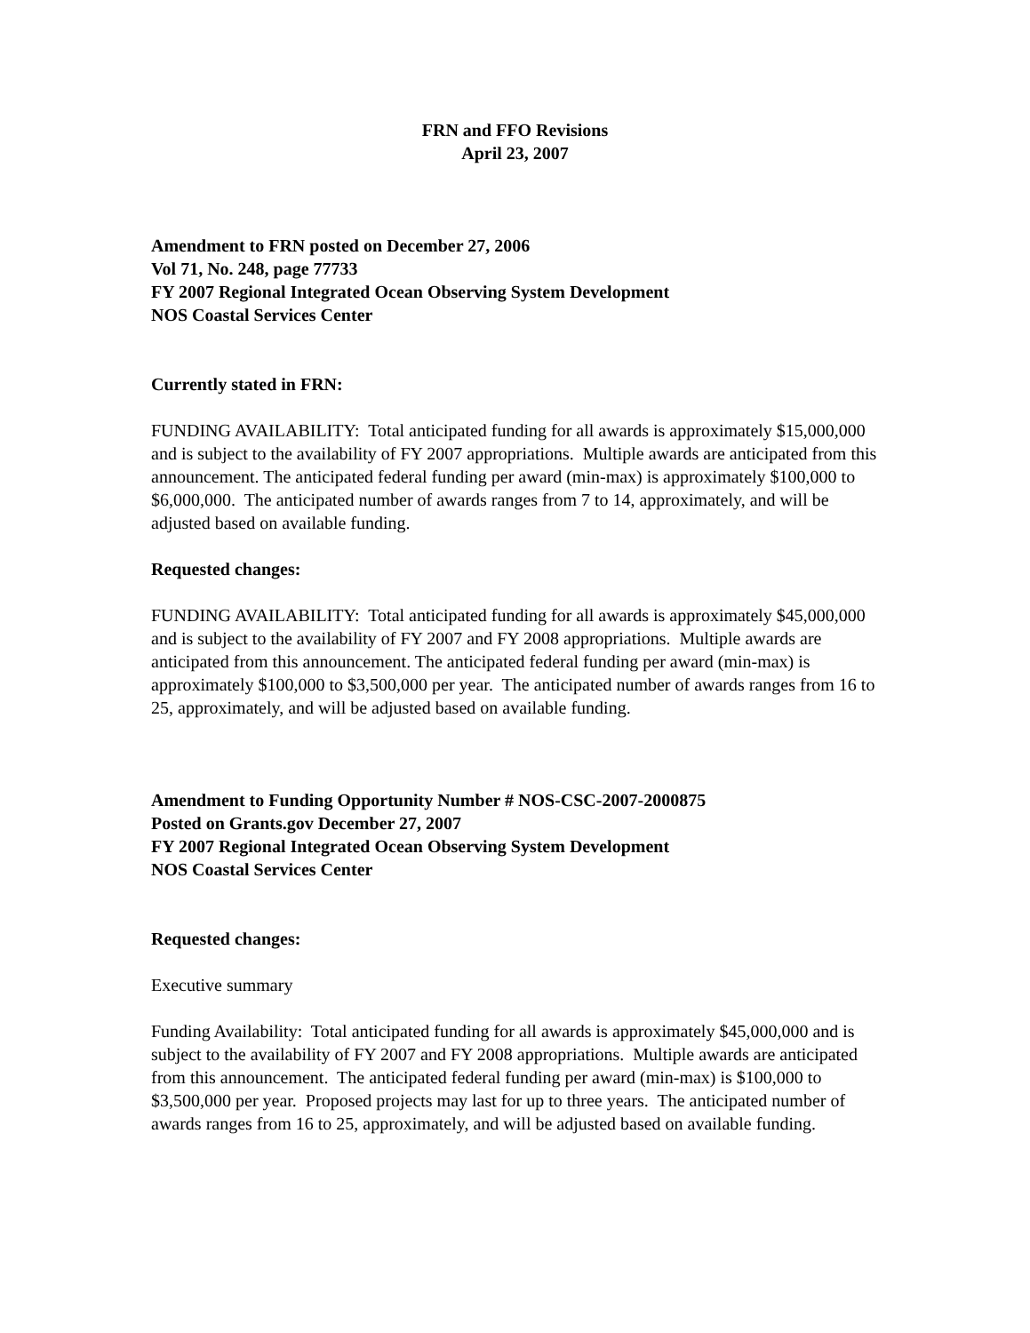FRN and FFO Revisions
April 23, 2007
Amendment to FRN posted on December 27, 2006
Vol 71, No. 248, page 77733
FY 2007 Regional Integrated Ocean Observing System Development
NOS Coastal Services Center
Currently stated in FRN:
FUNDING AVAILABILITY: Total anticipated funding for all awards is approximately $15,000,000 and is subject to the availability of FY 2007 appropriations. Multiple awards are anticipated from this announcement. The anticipated federal funding per award (min-max) is approximately $100,000 to $6,000,000. The anticipated number of awards ranges from 7 to 14, approximately, and will be adjusted based on available funding.
Requested changes:
FUNDING AVAILABILITY: Total anticipated funding for all awards is approximately $45,000,000 and is subject to the availability of FY 2007 and FY 2008 appropriations. Multiple awards are anticipated from this announcement. The anticipated federal funding per award (min-max) is approximately $100,000 to $3,500,000 per year. The anticipated number of awards ranges from 16 to 25, approximately, and will be adjusted based on available funding.
Amendment to Funding Opportunity Number # NOS-CSC-2007-2000875
Posted on Grants.gov December 27, 2007
FY 2007 Regional Integrated Ocean Observing System Development
NOS Coastal Services Center
Requested changes:
Executive summary
Funding Availability: Total anticipated funding for all awards is approximately $45,000,000 and is subject to the availability of FY 2007 and FY 2008 appropriations. Multiple awards are anticipated from this announcement. The anticipated federal funding per award (min-max) is $100,000 to $3,500,000 per year. Proposed projects may last for up to three years. The anticipated number of awards ranges from 16 to 25, approximately, and will be adjusted based on available funding.